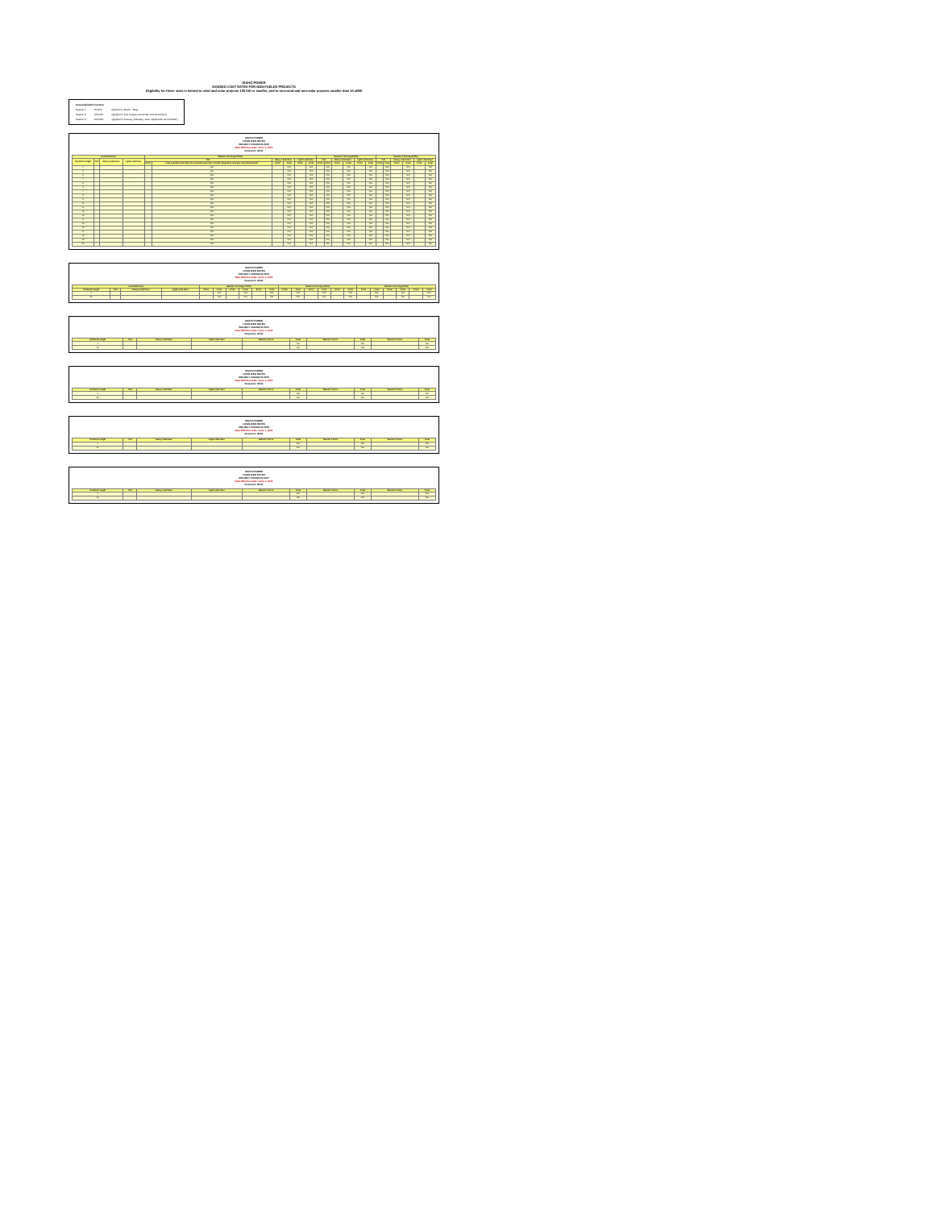IDAHO POWER
AVOIDED COST RATES FOR NON-FUELED PROJECTS
Eligibility for these rates is limited to wind and solar projects 100 kW or smaller, and to non-wind and non-solar projects smaller than 10 aMW
| Seasonalization Factors: | | |
| Season 1 | 73.50% | (Applied to March - May) |
| Season 2 | 120.00% | (Applied to July, August, November and December) |
| Season 3 | 100.00% | (Applied to January, February, June, September and October) |
IDAHO POWER
LEVELIZED RATES
PROJECT ONLINE IN 2022
Rate Effective Date: June 1, 2022
Resource: Wind
| Levelized Price | | | | Season 1 Pricing (73.5%) | | | | | | Season 2 Pricing (120%) | | | | | | Season 3 Pricing (100%) | | | | | |
| --- | --- | --- | --- | --- | --- | --- | --- | --- | --- | --- | --- | --- | --- | --- | --- | --- | --- | --- | --- | --- | --- |
| Contract Length | Flat | Heavy Load Hour | Light Load Hour | Flat | | Heavy Load Hour | | Light Load Hour | | Flat | | Heavy Load Hour | | Light Load Hour | | Flat | | Heavy Load Hour | | Light Load Hour | |
| | | | | Price | Final avoided cost rates for wind and solar QFs include integration charges from Schedule 87 | Price | Final | Price | Final | Price | Final | Price | Final | Price | Final | Price | Final | Price | Final | Price | Final |
| 1 | | | | | N/A | | N/A | | N/A | | N/A | | N/A | | N/A | | N/A | | N/A | | N/A |
| 2 | | | | | N/A | | N/A | | N/A | | N/A | | N/A | | N/A | | N/A | | N/A | | N/A |
| 3 | | | | | N/A | | N/A | | N/A | | N/A | | N/A | | N/A | | N/A | | N/A | | N/A |
| 4 | | | | | N/A | | N/A | | N/A | | N/A | | N/A | | N/A | | N/A | | N/A | | N/A |
| 5 | | | | | N/A | | N/A | | N/A | | N/A | | N/A | | N/A | | N/A | | N/A | | N/A |
| 6 | | | | | N/A | | N/A | | N/A | | N/A | | N/A | | N/A | | N/A | | N/A | | N/A |
| 7 | | | | | N/A | | N/A | | N/A | | N/A | | N/A | | N/A | | N/A | | N/A | | N/A |
| 8 | | | | | N/A | | N/A | | N/A | | N/A | | N/A | | N/A | | N/A | | N/A | | N/A |
| 9 | | | | | N/A | | N/A | | N/A | | N/A | | N/A | | N/A | | N/A | | N/A | | N/A |
| 10 | | | | | N/A | | N/A | | N/A | | N/A | | N/A | | N/A | | N/A | | N/A | | N/A |
| 11 | | | | | N/A | | N/A | | N/A | | N/A | | N/A | | N/A | | N/A | | N/A | | N/A |
| 12 | | | | | N/A | | N/A | | N/A | | N/A | | N/A | | N/A | | N/A | | N/A | | N/A |
| 13 | | | | | N/A | | N/A | | N/A | | N/A | | N/A | | N/A | | N/A | | N/A | | N/A |
| 14 | | | | | N/A | | N/A | | N/A | | N/A | | N/A | | N/A | | N/A | | N/A | | N/A |
| 15 | | | | | N/A | | N/A | | N/A | | N/A | | N/A | | N/A | | N/A | | N/A | | N/A |
| 16 | | | | | N/A | | N/A | | N/A | | N/A | | N/A | | N/A | | N/A | | N/A | | N/A |
| 17 | | | | | N/A | | N/A | | N/A | | N/A | | N/A | | N/A | | N/A | | N/A | | N/A |
| 18 | | | | | N/A | | N/A | | N/A | | N/A | | N/A | | N/A | | N/A | | N/A | | N/A |
| 19 | | | | | N/A | | N/A | | N/A | | N/A | | N/A | | N/A | | N/A | | N/A | | N/A |
| 20 | | | | | N/A | | N/A | | N/A | | N/A | | N/A | | N/A | | N/A | | N/A | | N/A |
IDAHO POWER
LEVELIZED RATES
PROJECT ONLINE IN 2023
Rate Effective Date: June 1, 2022
Resource: Wind
| Levelized Price | | | | Season 1 Pricing (73.5%) | | | | | | Season 2 Pricing (120%) | | | | | | Season 3 Pricing (100%) | | | | | |
| --- | --- | --- | --- | --- | --- | --- | --- | --- | --- | --- | --- | --- | --- | --- | --- | --- | --- | --- | --- | --- | --- |
| Contract Length | Flat | Heavy Load Hour | Light Load Hour | Price | Final | Price | Final | Price | Final | Price | Final | Price | Final | Price | Final | Price | Final | Price | Final | Price | Final |
| 1 | | | | | N/A | | N/A | | N/A | | N/A | | N/A | | N/A | | N/A | | N/A | | N/A |
| 20 | | | | | N/A | | N/A | | N/A | | N/A | | N/A | | N/A | | N/A | | N/A | | N/A |
IDAHO POWER
LEVELIZED RATES
PROJECT ONLINE IN 2024
Rate Effective Date: June 1, 2022
Resource: Wind
| Contract Length | Flat | Heavy Load Hour | Light Load Hour | Season 1 Price | Final | Season 2 Price | Final | Season 3 Price | Final |
| --- | --- | --- | --- | --- | --- | --- | --- | --- | --- |
| 1 | | | | | N/A | | N/A | | N/A |
| 20 | | | | | N/A | | N/A | | N/A |
IDAHO POWER
LEVELIZED RATES
PROJECT ONLINE IN 2025
Rate Effective Date: June 1, 2022
Resource: Wind
| Contract Length | Flat | Heavy Load Hour | Light Load Hour | Season 1 Price | Final | Season 2 Price | Final | Season 3 Price | Final |
| --- | --- | --- | --- | --- | --- | --- | --- | --- | --- |
| 1 | | | | | N/A | | N/A | | N/A |
| 20 | | | | | N/A | | N/A | | N/A |
IDAHO POWER
LEVELIZED RATES
PROJECT ONLINE IN 2026
Rate Effective Date: June 1, 2022
Resource: Wind
| Contract Length | Flat | Heavy Load Hour | Light Load Hour | Season 1 Price | Final | Season 2 Price | Final | Season 3 Price | Final |
| --- | --- | --- | --- | --- | --- | --- | --- | --- | --- |
| 1 | | | | | N/A | | N/A | | N/A |
| 20 | | | | | N/A | | N/A | | N/A |
IDAHO POWER
LEVELIZED RATES
PROJECT ONLINE IN 2027
Rate Effective Date: June 1, 2022
Resource: Wind
| Contract Length | Flat | Heavy Load Hour | Light Load Hour | Season 1 Price | Final | Season 2 Price | Final | Season 3 Price | Final |
| --- | --- | --- | --- | --- | --- | --- | --- | --- | --- |
| 1 | | | | | N/A | | N/A | | N/A |
| 20 | | | | | N/A | | N/A | | N/A |